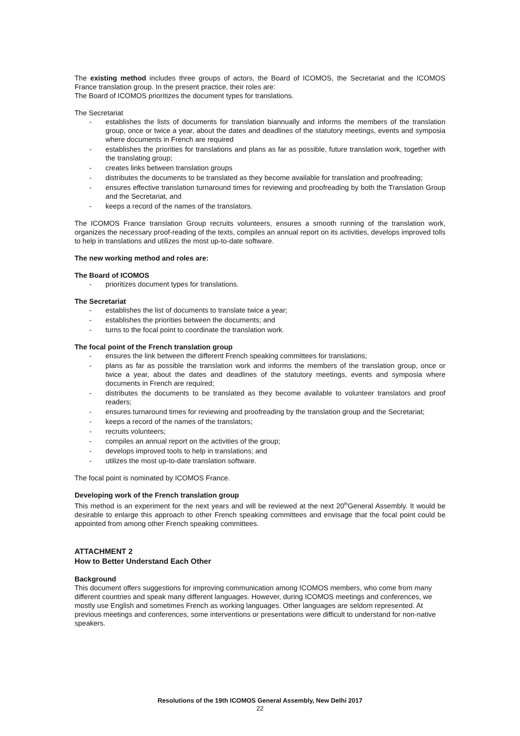The existing method includes three groups of actors, the Board of ICOMOS, the Secretariat and the ICOMOS France translation group. In the present practice, their roles are:
The Board of ICOMOS prioritizes the document types for translations.
The Secretariat
- establishes the lists of documents for translation biannually and informs the members of the translation group, once or twice a year, about the dates and deadlines of the statutory meetings, events and symposia where documents in French are required
- establishes the priorities for translations and plans as far as possible, future translation work, together with the translating group;
- creates links between translation groups
- distributes the documents to be translated as they become available for translation and proofreading;
- ensures effective translation turnaround times for reviewing and proofreading by both the Translation Group and the Secretariat, and
- keeps a record of the names of the translators.
The ICOMOS France translation Group recruits volunteers, ensures a smooth running of the translation work, organizes the necessary proof-reading of the texts, compiles an annual report on its activities, develops improved tolls to help in translations and utilizes the most up-to-date software.
The new working method and roles are:
The Board of ICOMOS
- prioritizes document types for translations.
The Secretariat
- establishes the list of documents to translate twice a year;
- establishes the priorities between the documents; and
- turns to the focal point to coordinate the translation work.
The focal point of the French translation group
- ensures the link between the different French speaking committees for translations;
- plans as far as possible the translation work and informs the members of the translation group, once or twice a year, about the dates and deadlines of the statutory meetings, events and symposia where documents in French are required;
- distributes the documents to be translated as they become available to volunteer translators and proof readers;
- ensures turnaround times for reviewing and proofreading by the translation group and the Secretariat;
- keeps a record of the names of the translators;
- recruits volunteers;
- compiles an annual report on the activities of the group;
- develops improved tools to help in translations; and
- utilizes the most up-to-date translation software.
The focal point is nominated by ICOMOS France.
Developing work of the French translation group
This method is an experiment for the next years and will be reviewed at the next 20<sup>th</sup>General Assembly. It would be desirable to enlarge this approach to other French speaking committees and envisage that the focal point could be appointed from among other French speaking committees.
ATTACHMENT 2
How to Better Understand Each Other
Background
This document offers suggestions for improving communication among ICOMOS members, who come from many different countries and speak many different languages. However, during ICOMOS meetings and conferences, we mostly use English and sometimes French as working languages. Other languages are seldom represented. At previous meetings and conferences, some interventions or presentations were difficult to understand for non-native speakers.
Resolutions of the 19th ICOMOS General Assembly, New Delhi 2017
22